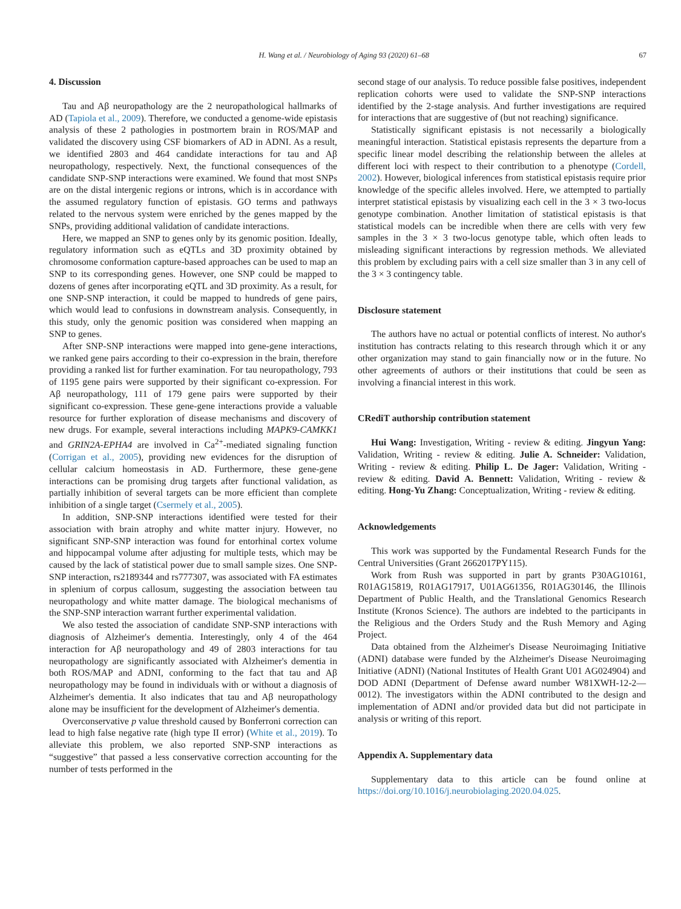H. Wang et al. / Neurobiology of Aging 93 (2020) 61–68 67
4. Discussion
Tau and Aβ neuropathology are the 2 neuropathological hallmarks of AD (Tapiola et al., 2009). Therefore, we conducted a genome-wide epistasis analysis of these 2 pathologies in postmortem brain in ROS/MAP and validated the discovery using CSF biomarkers of AD in ADNI. As a result, we identified 2803 and 464 candidate interactions for tau and Aβ neuropathology, respectively. Next, the functional consequences of the candidate SNP-SNP interactions were examined. We found that most SNPs are on the distal intergenic regions or introns, which is in accordance with the assumed regulatory function of epistasis. GO terms and pathways related to the nervous system were enriched by the genes mapped by the SNPs, providing additional validation of candidate interactions.
Here, we mapped an SNP to genes only by its genomic position. Ideally, regulatory information such as eQTLs and 3D proximity obtained by chromosome conformation capture-based approaches can be used to map an SNP to its corresponding genes. However, one SNP could be mapped to dozens of genes after incorporating eQTL and 3D proximity. As a result, for one SNP-SNP interaction, it could be mapped to hundreds of gene pairs, which would lead to confusions in downstream analysis. Consequently, in this study, only the genomic position was considered when mapping an SNP to genes.
After SNP-SNP interactions were mapped into gene-gene interactions, we ranked gene pairs according to their co-expression in the brain, therefore providing a ranked list for further examination. For tau neuropathology, 793 of 1195 gene pairs were supported by their significant co-expression. For Aβ neuropathology, 111 of 179 gene pairs were supported by their significant co-expression. These gene-gene interactions provide a valuable resource for further exploration of disease mechanisms and discovery of new drugs. For example, several interactions including MAPK9-CAMKK1 and GRIN2A-EPHA4 are involved in Ca<sup>2+</sup>-mediated signaling function (Corrigan et al., 2005), providing new evidences for the disruption of cellular calcium homeostasis in AD. Furthermore, these gene-gene interactions can be promising drug targets after functional validation, as partially inhibition of several targets can be more efficient than complete inhibition of a single target (Csermely et al., 2005).
In addition, SNP-SNP interactions identified were tested for their association with brain atrophy and white matter injury. However, no significant SNP-SNP interaction was found for entorhinal cortex volume and hippocampal volume after adjusting for multiple tests, which may be caused by the lack of statistical power due to small sample sizes. One SNP-SNP interaction, rs2189344 and rs777307, was associated with FA estimates in splenium of corpus callosum, suggesting the association between tau neuropathology and white matter damage. The biological mechanisms of the SNP-SNP interaction warrant further experimental validation.
We also tested the association of candidate SNP-SNP interactions with diagnosis of Alzheimer's dementia. Interestingly, only 4 of the 464 interaction for Aβ neuropathology and 49 of 2803 interactions for tau neuropathology are significantly associated with Alzheimer's dementia in both ROS/MAP and ADNI, conforming to the fact that tau and Aβ neuropathology may be found in individuals with or without a diagnosis of Alzheimer's dementia. It also indicates that tau and Aβ neuropathology alone may be insufficient for the development of Alzheimer's dementia.
Overconservative p value threshold caused by Bonferroni correction can lead to high false negative rate (high type II error) (White et al., 2019). To alleviate this problem, we also reported SNP-SNP interactions as “suggestive” that passed a less conservative correction accounting for the number of tests performed in the
second stage of our analysis. To reduce possible false positives, independent replication cohorts were used to validate the SNP-SNP interactions identified by the 2-stage analysis. And further investigations are required for interactions that are suggestive of (but not reaching) significance.
Statistically significant epistasis is not necessarily a biologically meaningful interaction. Statistical epistasis represents the departure from a specific linear model describing the relationship between the alleles at different loci with respect to their contribution to a phenotype (Cordell, 2002). However, biological inferences from statistical epistasis require prior knowledge of the specific alleles involved. Here, we attempted to partially interpret statistical epistasis by visualizing each cell in the 3 × 3 two-locus genotype combination. Another limitation of statistical epistasis is that statistical models can be incredible when there are cells with very few samples in the 3 × 3 two-locus genotype table, which often leads to misleading significant interactions by regression methods. We alleviated this problem by excluding pairs with a cell size smaller than 3 in any cell of the 3 × 3 contingency table.
Disclosure statement
The authors have no actual or potential conflicts of interest. No author's institution has contracts relating to this research through which it or any other organization may stand to gain financially now or in the future. No other agreements of authors or their institutions that could be seen as involving a financial interest in this work.
CRediT authorship contribution statement
Hui Wang: Investigation, Writing - review & editing. Jingyun Yang: Validation, Writing - review & editing. Julie A. Schneider: Validation, Writing - review & editing. Philip L. De Jager: Validation, Writing - review & editing. David A. Bennett: Validation, Writing - review & editing. Hong-Yu Zhang: Conceptualization, Writing - review & editing.
Acknowledgements
This work was supported by the Fundamental Research Funds for the Central Universities (Grant 2662017PY115).
Work from Rush was supported in part by grants P30AG10161, R01AG15819, R01AG17917, U01AG61356, R01AG30146, the Illinois Department of Public Health, and the Translational Genomics Research Institute (Kronos Science). The authors are indebted to the participants in the Religious and the Orders Study and the Rush Memory and Aging Project.
Data obtained from the Alzheimer's Disease Neuroimaging Initiative (ADNI) database were funded by the Alzheimer's Disease Neuroimaging Initiative (ADNI) (National Institutes of Health Grant U01 AG024904) and DOD ADNI (Department of Defense award number W81XWH-12-2—0012). The investigators within the ADNI contributed to the design and implementation of ADNI and/or provided data but did not participate in analysis or writing of this report.
Appendix A. Supplementary data
Supplementary data to this article can be found online at https://doi.org/10.1016/j.neurobiolaging.2020.04.025.